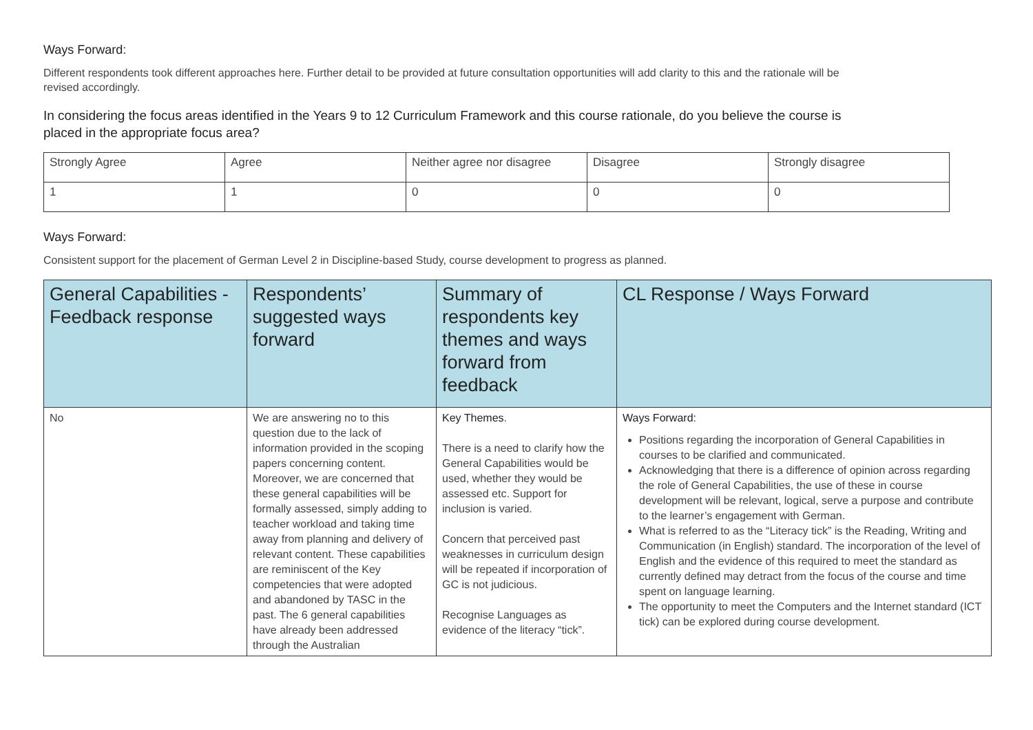Ways Forward:
Different respondents took different approaches here. Further detail to be provided at future consultation opportunities will add clarity to this and the rationale will be revised accordingly.
In considering the focus areas identified in the Years 9 to 12 Curriculum Framework and this course rationale, do you believe the course is placed in the appropriate focus area?
| Strongly Agree | Agree | Neither agree nor disagree | Disagree | Strongly disagree |
| 1 | 1 | 0 | 0 | 0 |
Ways Forward:
Consistent support for the placement of German Level 2 in Discipline-based Study, course development to progress as planned.
| General Capabilities - Feedback response | Respondents’ suggested ways forward | Summary of respondents key themes and ways forward from feedback | CL Response / Ways Forward |
| --- | --- | --- | --- |
| No | We are answering no to this question due to the lack of information provided in the scoping papers concerning content. Moreover, we are concerned that these general capabilities will be formally assessed, simply adding to teacher workload and taking time away from planning and delivery of relevant content. These capabilities are reminiscent of the Key competencies that were adopted and abandoned by TASC in the past. The 6 general capabilities have already been addressed through the Australian | Key Themes . There is a need to clarify how the General Capabilities would be used, whether they would be assessed etc. Support for inclusion is varied. Concern that perceived past weaknesses in curriculum design will be repeated if incorporation of GC is not judicious. Recognise Languages as evidence of the literacy “tick”. | Ways Forward: Positions regarding the incorporation of General Capabilities in courses to be clarified and communicated. Acknowledging that there is a difference of opinion across regarding the role of General Capabilities, the use of these in course development will be relevant, logical, serve a purpose and contribute to the learner’s engagement with German. What is referred to as the “Literacy tick” is the Reading, Writing and Communication (in English) standard. The incorporation of the level of English and the evidence of this required to meet the standard as currently defined may detract from the focus of the course and time spent on language learning. The opportunity to meet the Computers and the Internet standard (ICT tick) can be explored during course development. |